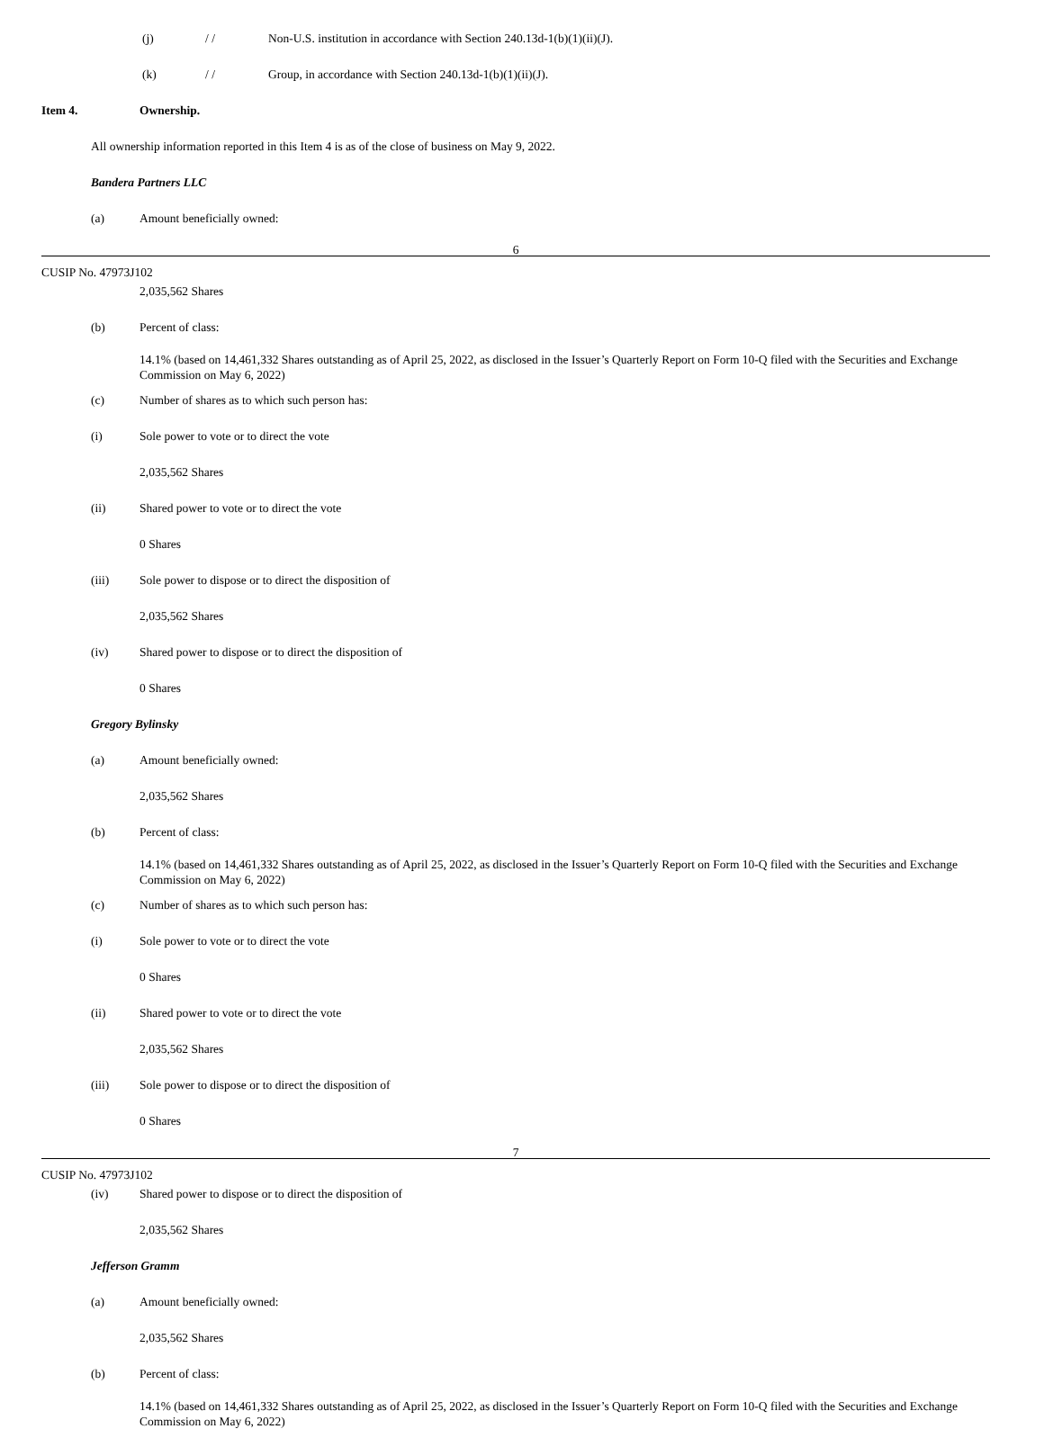(j) / / Non-U.S. institution in accordance with Section 240.13d-1(b)(1)(ii)(J).
(k) / / Group, in accordance with Section 240.13d-1(b)(1)(ii)(J).
Item 4. Ownership.
All ownership information reported in this Item 4 is as of the close of business on May 9, 2022.
Bandera Partners LLC
(a) Amount beneficially owned:
6
CUSIP No. 47973J102
2,035,562 Shares
(b) Percent of class:
14.1% (based on 14,461,332 Shares outstanding as of April 25, 2022, as disclosed in the Issuer’s Quarterly Report on Form 10-Q filed with the Securities and Exchange Commission on May 6, 2022)
(c) Number of shares as to which such person has:
(i) Sole power to vote or to direct the vote
2,035,562 Shares
(ii) Shared power to vote or to direct the vote
0 Shares
(iii) Sole power to dispose or to direct the disposition of
2,035,562 Shares
(iv) Shared power to dispose or to direct the disposition of
0 Shares
Gregory Bylinsky
(a) Amount beneficially owned:
2,035,562 Shares
(b) Percent of class:
14.1% (based on 14,461,332 Shares outstanding as of April 25, 2022, as disclosed in the Issuer’s Quarterly Report on Form 10-Q filed with the Securities and Exchange Commission on May 6, 2022)
(c) Number of shares as to which such person has:
(i) Sole power to vote or to direct the vote
0 Shares
(ii) Shared power to vote or to direct the vote
2,035,562 Shares
(iii) Sole power to dispose or to direct the disposition of
0 Shares
7
CUSIP No. 47973J102
(iv) Shared power to dispose or to direct the disposition of
2,035,562 Shares
Jefferson Gramm
(a) Amount beneficially owned:
2,035,562 Shares
(b) Percent of class:
14.1% (based on 14,461,332 Shares outstanding as of April 25, 2022, as disclosed in the Issuer’s Quarterly Report on Form 10-Q filed with the Securities and Exchange Commission on May 6, 2022)